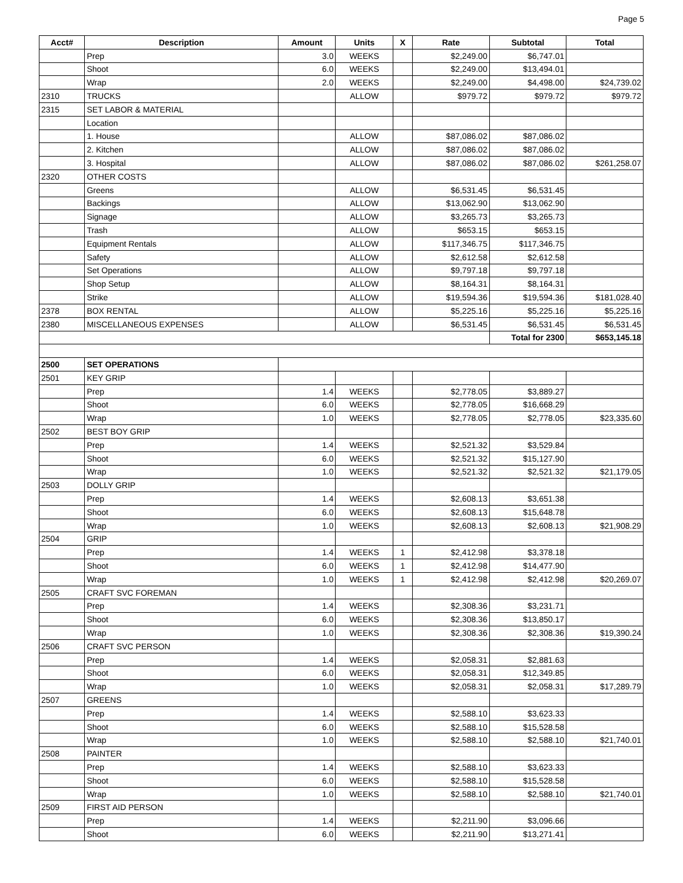Page 5
| Acct# | Description | Amount | Units | X | Rate | Subtotal | Total |
| --- | --- | --- | --- | --- | --- | --- | --- |
| | Prep | 3.0 | WEEKS | | $2,249.00 | $6,747.01 | |
| | Shoot | 6.0 | WEEKS | | $2,249.00 | $13,494.01 | |
| | Wrap | 2.0 | WEEKS | | $2,249.00 | $4,498.00 | $24,739.02 |
| 2310 | TRUCKS | | ALLOW | | $979.72 | $979.72 | $979.72 |
| 2315 | SET LABOR & MATERIAL | | | | | | |
| | Location | | | | | | |
| | 1. House | | ALLOW | | $87,086.02 | $87,086.02 | |
| | 2. Kitchen | | ALLOW | | $87,086.02 | $87,086.02 | |
| | 3. Hospital | | ALLOW | | $87,086.02 | $87,086.02 | $261,258.07 |
| 2320 | OTHER COSTS | | | | | | |
| | Greens | | ALLOW | | $6,531.45 | $6,531.45 | |
| | Backings | | ALLOW | | $13,062.90 | $13,062.90 | |
| | Signage | | ALLOW | | $3,265.73 | $3,265.73 | |
| | Trash | | ALLOW | | $653.15 | $653.15 | |
| | Equipment Rentals | | ALLOW | | $117,346.75 | $117,346.75 | |
| | Safety | | ALLOW | | $2,612.58 | $2,612.58 | |
| | Set Operations | | ALLOW | | $9,797.18 | $9,797.18 | |
| | Shop Setup | | ALLOW | | $8,164.31 | $8,164.31 | |
| | Strike | | ALLOW | | $19,594.36 | $19,594.36 | $181,028.40 |
| 2378 | BOX RENTAL | | ALLOW | | $5,225.16 | $5,225.16 | $5,225.16 |
| 2380 | MISCELLANEOUS EXPENSES | | ALLOW | | $6,531.45 | $6,531.45 | $6,531.45 |
| | | | | | | Total for 2300 | $653,145.18 |
| 2500 | SET OPERATIONS | | | | | | |
| 2501 | KEY GRIP | | | | | | |
| | Prep | 1.4 | WEEKS | | $2,778.05 | $3,889.27 | |
| | Shoot | 6.0 | WEEKS | | $2,778.05 | $16,668.29 | |
| | Wrap | 1.0 | WEEKS | | $2,778.05 | $2,778.05 | $23,335.60 |
| 2502 | BEST BOY GRIP | | | | | | |
| | Prep | 1.4 | WEEKS | | $2,521.32 | $3,529.84 | |
| | Shoot | 6.0 | WEEKS | | $2,521.32 | $15,127.90 | |
| | Wrap | 1.0 | WEEKS | | $2,521.32 | $2,521.32 | $21,179.05 |
| 2503 | DOLLY GRIP | | | | | | |
| | Prep | 1.4 | WEEKS | | $2,608.13 | $3,651.38 | |
| | Shoot | 6.0 | WEEKS | | $2,608.13 | $15,648.78 | |
| | Wrap | 1.0 | WEEKS | | $2,608.13 | $2,608.13 | $21,908.29 |
| 2504 | GRIP | | | | | | |
| | Prep | 1.4 | WEEKS | 1 | $2,412.98 | $3,378.18 | |
| | Shoot | 6.0 | WEEKS | 1 | $2,412.98 | $14,477.90 | |
| | Wrap | 1.0 | WEEKS | 1 | $2,412.98 | $2,412.98 | $20,269.07 |
| 2505 | CRAFT SVC FOREMAN | | | | | | |
| | Prep | 1.4 | WEEKS | | $2,308.36 | $3,231.71 | |
| | Shoot | 6.0 | WEEKS | | $2,308.36 | $13,850.17 | |
| | Wrap | 1.0 | WEEKS | | $2,308.36 | $2,308.36 | $19,390.24 |
| 2506 | CRAFT SVC PERSON | | | | | | |
| | Prep | 1.4 | WEEKS | | $2,058.31 | $2,881.63 | |
| | Shoot | 6.0 | WEEKS | | $2,058.31 | $12,349.85 | |
| | Wrap | 1.0 | WEEKS | | $2,058.31 | $2,058.31 | $17,289.79 |
| 2507 | GREENS | | | | | | |
| | Prep | 1.4 | WEEKS | | $2,588.10 | $3,623.33 | |
| | Shoot | 6.0 | WEEKS | | $2,588.10 | $15,528.58 | |
| | Wrap | 1.0 | WEEKS | | $2,588.10 | $2,588.10 | $21,740.01 |
| 2508 | PAINTER | | | | | | |
| | Prep | 1.4 | WEEKS | | $2,588.10 | $3,623.33 | |
| | Shoot | 6.0 | WEEKS | | $2,588.10 | $15,528.58 | |
| | Wrap | 1.0 | WEEKS | | $2,588.10 | $2,588.10 | $21,740.01 |
| 2509 | FIRST AID PERSON | | | | | | |
| | Prep | 1.4 | WEEKS | | $2,211.90 | $3,096.66 | |
| | Shoot | 6.0 | WEEKS | | $2,211.90 | $13,271.41 | |